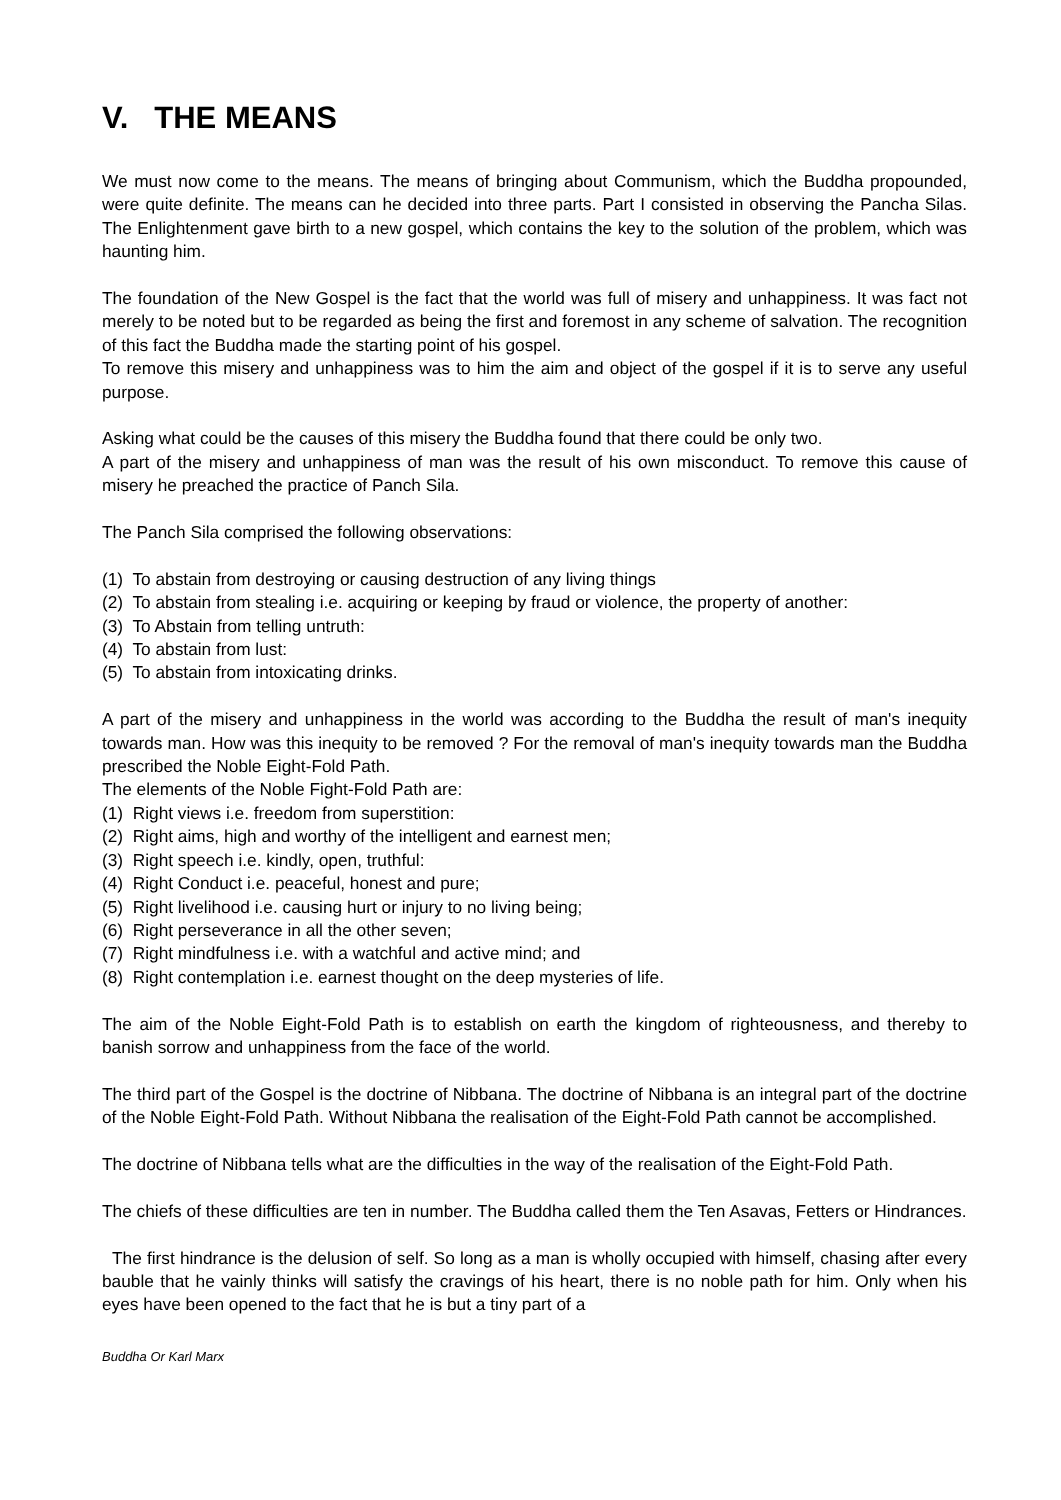V. THE MEANS
We must now come to the means. The means of bringing about Communism, which the Buddha propounded, were quite definite. The means can he decided into three parts. Part I consisted in observing the Pancha Silas. The Enlightenment gave birth to a new gospel, which contains the key to the solution of the problem, which was haunting him.
The foundation of the New Gospel is the fact that the world was full of misery and unhappiness. It was fact not merely to be noted but to be regarded as being the first and foremost in any scheme of salvation. The recognition of this fact the Buddha made the starting point of his gospel.
To remove this misery and unhappiness was to him the aim and object of the gospel if it is to serve any useful purpose.
Asking what could be the causes of this misery the Buddha found that there could be only two.
A part of the misery and unhappiness of man was the result of his own misconduct. To remove this cause of misery he preached the practice of Panch Sila.
The Panch Sila comprised the following observations:
(1) To abstain from destroying or causing destruction of any living things
(2) To abstain from stealing i.e. acquiring or keeping by fraud or violence, the property of another:
(3) To Abstain from telling untruth:
(4) To abstain from lust:
(5) To abstain from intoxicating drinks.
A part of the misery and unhappiness in the world was according to the Buddha the result of man's inequity towards man. How was this inequity to be removed ? For the removal of man's inequity towards man the Buddha prescribed the Noble Eight-Fold Path.
The elements of the Noble Fight-Fold Path are:
(1) Right views i.e. freedom from superstition:
(2) Right aims, high and worthy of the intelligent and earnest men;
(3) Right speech i.e. kindly, open, truthful:
(4) Right Conduct i.e. peaceful, honest and pure;
(5) Right livelihood i.e. causing hurt or injury to no living being;
(6) Right perseverance in all the other seven;
(7) Right mindfulness i.e. with a watchful and active mind; and
(8) Right contemplation i.e. earnest thought on the deep mysteries of life.
The aim of the Noble Eight-Fold Path is to establish on earth the kingdom of righteousness, and thereby to banish sorrow and unhappiness from the face of the world.
The third part of the Gospel is the doctrine of Nibbana. The doctrine of Nibbana is an integral part of the doctrine of the Noble Eight-Fold Path. Without Nibbana the realisation of the Eight-Fold Path cannot be accomplished.
The doctrine of Nibbana tells what are the difficulties in the way of the realisation of the Eight-Fold Path.
The chiefs of these difficulties are ten in number. The Buddha called them the Ten Asavas, Fetters or Hindrances.
The first hindrance is the delusion of self. So long as a man is wholly occupied with himself, chasing after every bauble that he vainly thinks will satisfy the cravings of his heart, there is no noble path for him. Only when his eyes have been opened to the fact that he is but a tiny part of a
Buddha Or Karl Marx